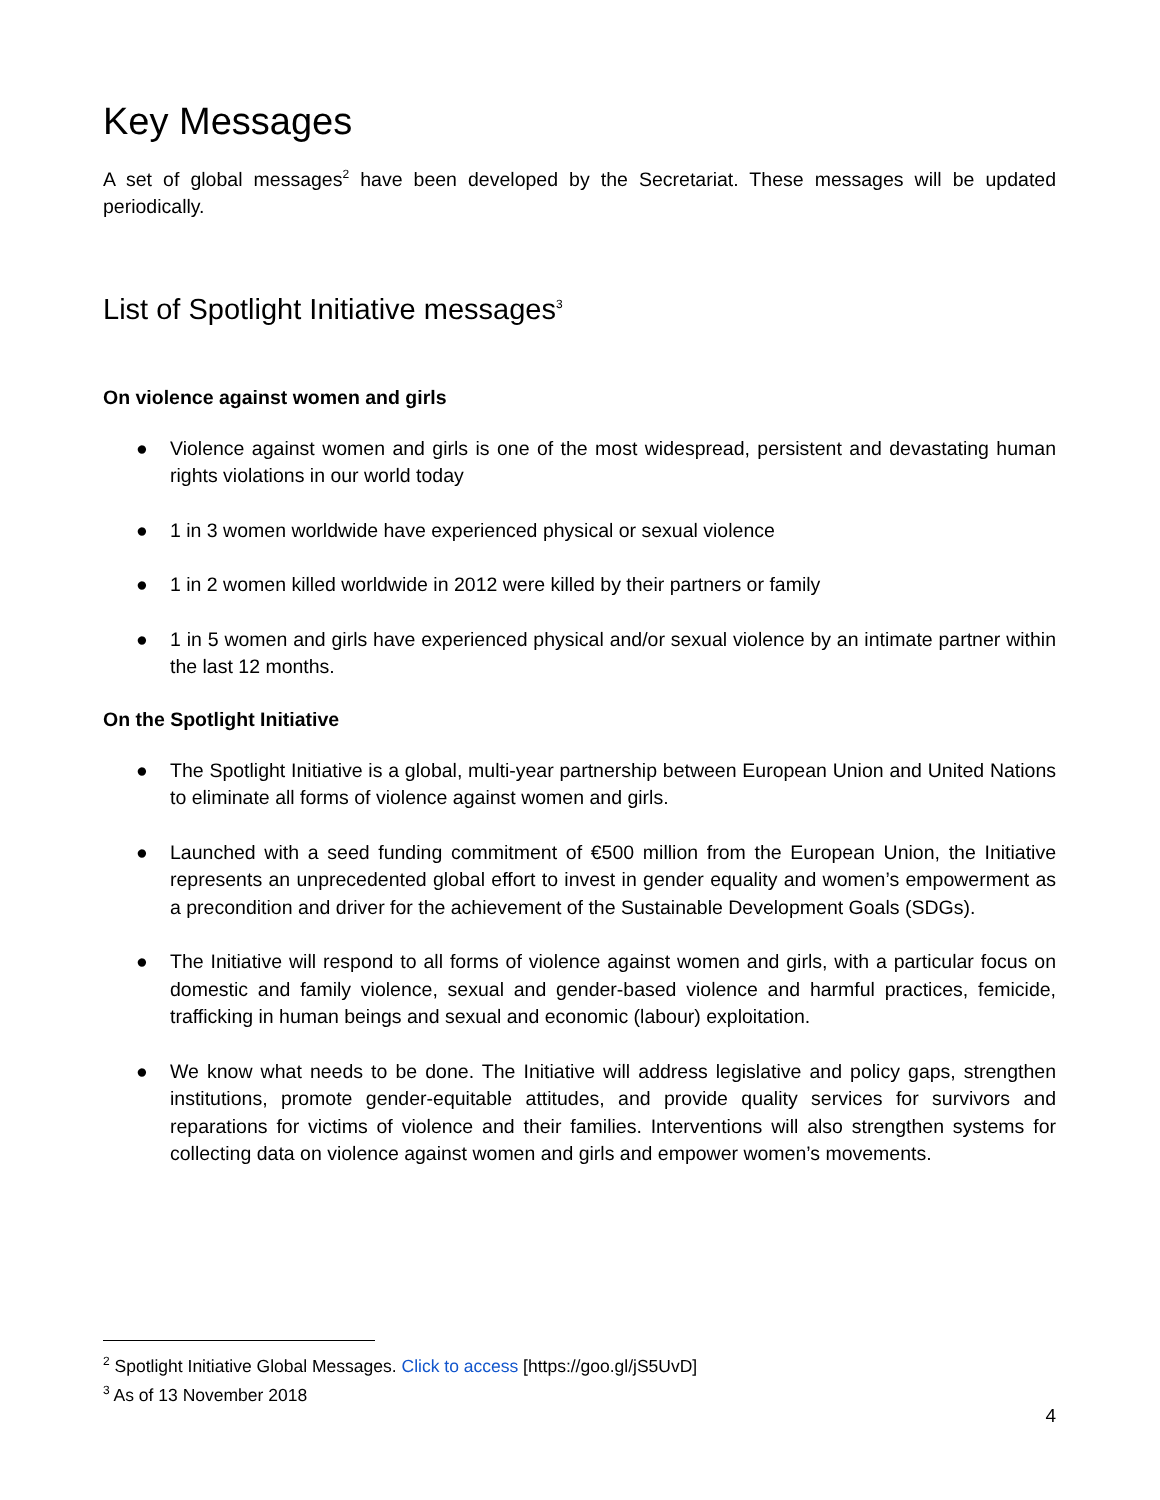Key Messages
A set of global messages<sup>2</sup> have been developed by the Secretariat. These messages will be updated periodically.
List of Spotlight Initiative messages<sup>3</sup>
On violence against women and girls
● Violence against women and girls is one of the most widespread, persistent and devastating human rights violations in our world today
● 1 in 3 women worldwide have experienced physical or sexual violence
● 1 in 2 women killed worldwide in 2012 were killed by their partners or family
● 1 in 5 women and girls have experienced physical and/or sexual violence by an intimate partner within the last 12 months.
On the Spotlight Initiative
● The Spotlight Initiative is a global, multi-year partnership between European Union and United Nations to eliminate all forms of violence against women and girls.
● Launched with a seed funding commitment of €500 million from the European Union, the Initiative represents an unprecedented global effort to invest in gender equality and women’s empowerment as a precondition and driver for the achievement of the Sustainable Development Goals (SDGs).
● The Initiative will respond to all forms of violence against women and girls, with a particular focus on domestic and family violence, sexual and gender-based violence and harmful practices, femicide, trafficking in human beings and sexual and economic (labour) exploitation.
● We know what needs to be done. The Initiative will address legislative and policy gaps, strengthen institutions, promote gender-equitable attitudes, and provide quality services for survivors and reparations for victims of violence and their families. Interventions will also strengthen systems for collecting data on violence against women and girls and empower women’s movements.
<sup>2</sup> Spotlight Initiative Global Messages. Click to access [https://goo.gl/jS5UvD]
<sup>3</sup> As of 13 November 2018
4